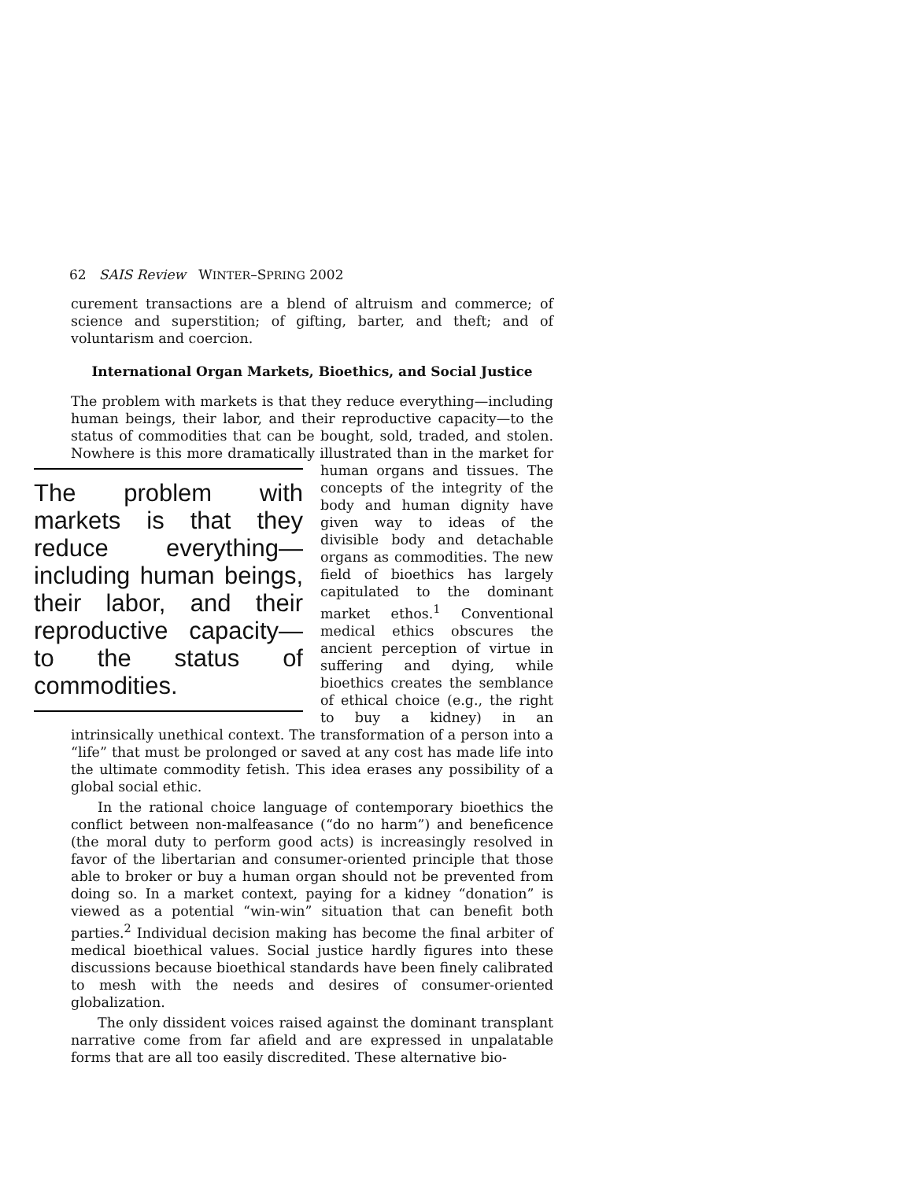62 SAIS Review WINTER–SPRING 2002
curement transactions are a blend of altruism and commerce; of science and superstition; of gifting, barter, and theft; and of voluntarism and coercion.
International Organ Markets, Bioethics, and Social Justice
The problem with markets is that they reduce everything—including human beings, their labor, and their reproductive capacity—to the status of commodities that can be bought, sold, traded, and stolen. Nowhere is this more dramatically illustrated than in the The problem with markets is that they reduce everything—including human beings, their labor, and their reproductive capacity—to the status of commodities. market for human organs and tissues. The concepts of the integrity of the body and human dignity have given way to ideas of the divisible body and detachable organs as commodities. The new field of bioethics has largely capitulated to the dominant market ethos.<sup>1</sup> Conventional medical ethics obscures the ancient perception of virtue in suffering and dying, while bioethics creates the semblance of ethical choice (e.g., the right to buy a kidney) in an intrinsically unethical context. The transformation of a person into a “life” that must be prolonged or saved at any cost has made life into the ultimate commodity fetish. This idea erases any possibility of a global social ethic.
In the rational choice language of contemporary bioethics the conflict between non-malfeasance (“do no harm”) and beneficence (the moral duty to perform good acts) is increasingly resolved in favor of the libertarian and consumer-oriented principle that those able to broker or buy a human organ should not be prevented from doing so. In a market context, paying for a kidney “donation” is viewed as a potential “win-win” situation that can benefit both parties.<sup>2</sup> Individual decision making has become the final arbiter of medical bioethical values. Social justice hardly figures into these discussions because bioethical standards have been finely calibrated to mesh with the needs and desires of consumer-oriented globalization.
The only dissident voices raised against the dominant transplant narrative come from far afield and are expressed in unpalatable forms that are all too easily discredited. These alternative bio-